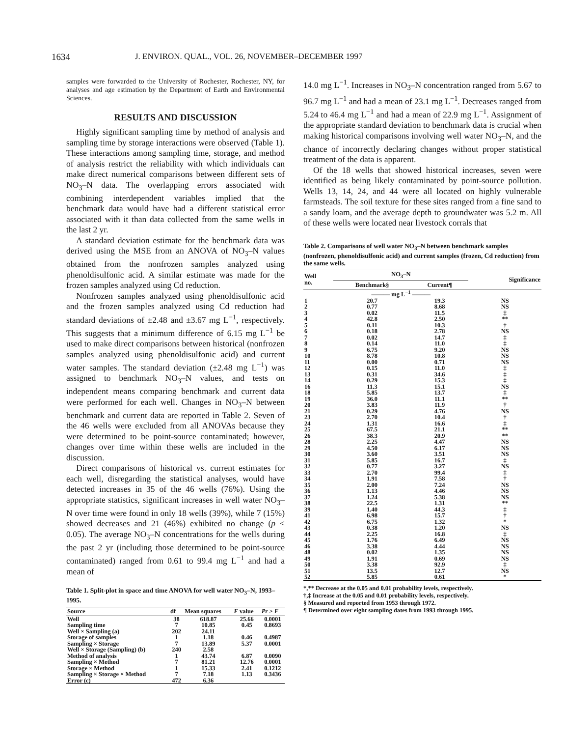1634 J. ENVIRON. QUAL., VOL. 26, NOVEMBER–DECEMBER 1997
samples were forwarded to the University of Rochester, Rochester, NY, for analyses and age estimation by the Department of Earth and Environmental Sciences.
RESULTS AND DISCUSSION
Highly significant sampling time by method of analysis and sampling time by storage interactions were observed (Table 1). These interactions among sampling time, storage, and method of analysis restrict the reliability with which individuals can make direct numerical comparisons between different sets of NO<sub>3</sub>–N data. The overlapping errors associated with combining interdependent variables implied that the benchmark data would have had a different statistical error associated with it than data collected from the same wells in the last 2 yr.
A standard deviation estimate for the benchmark data was derived using the MSE from an ANOVA of NO<sub>3</sub>–N values obtained from the nonfrozen samples analyzed using phenoldisulfonic acid. A similar estimate was made for the frozen samples analyzed using Cd reduction.
Nonfrozen samples analyzed using phenoldisulfonic acid and the frozen samples analyzed using Cd reduction had standard deviations of ±2.48 and ±3.67 mg L<sup>−1</sup>, respectively. This suggests that a minimum difference of 6.15 mg L<sup>−1</sup> be used to make direct comparisons between historical (nonfrozen samples analyzed using phenoldisulfonic acid) and current water samples. The standard deviation (±2.48 mg L<sup>−1</sup>) was assigned to benchmark NO<sub>3</sub>–N values, and tests on independent means comparing benchmark and current data were performed for each well. Changes in NO<sub>3</sub>–N between benchmark and current data are reported in Table 2. Seven of the 46 wells were excluded from all ANOVAs because they were determined to be point-source contaminated; however, changes over time within these wells are included in the discussion.
Direct comparisons of historical vs. current estimates for each well, disregarding the statistical analyses, would have detected increases in 35 of the 46 wells (76%). Using the appropriate statistics, significant increases in well water NO<sub>3</sub>–N over time were found in only 18 wells (39%), while 7 (15%) showed decreases and 21 (46%) exhibited no change (p < 0.05). The average NO<sub>3</sub>–N concentrations for the wells during the past 2 yr (including those determined to be point-source contaminated) ranged from 0.61 to 99.4 mg L<sup>−1</sup> and had a mean of
Table 1. Split-plot in space and time ANOVA for well water NO<sub>3</sub>–N, 1993–1995.
| Source | df | Mean squares | F value | Pr > F |
| --- | --- | --- | --- | --- |
| Well | 38 | 618.87 | 25.66 | 0.0001 |
| Sampling time | 7 | 10.85 | 0.45 | 0.8693 |
| Well × Sampling (a) | 202 | 24.11 | | |
| Storage of samples | 1 | 1.18 | 0.46 | 0.4987 |
| Sampling × Storage | 7 | 13.89 | 5.37 | 0.0001 |
| Well × Storage (Sampling) (b) | 240 | 2.58 | | |
| Method of analysis | 1 | 43.74 | 6.87 | 0.0090 |
| Sampling × Method | 7 | 81.21 | 12.76 | 0.0001 |
| Storage × Method | 1 | 15.33 | 2.41 | 0.1212 |
| Sampling × Storage × Method | 7 | 7.18 | 1.13 | 0.3436 |
| Error (c) | 472 | 6.36 | | |
14.0 mg L<sup>−1</sup>. Increases in NO<sub>3</sub>–N concentration ranged from 5.67 to 96.7 mg L<sup>−1</sup> and had a mean of 23.1 mg L<sup>−1</sup>. Decreases ranged from 5.24 to 46.4 mg L<sup>−1</sup> and had a mean of 22.9 mg L<sup>−1</sup>. Assignment of the appropriate standard deviation to benchmark data is crucial when making historical comparisons involving well water NO<sub>3</sub>–N, and the chance of incorrectly declaring changes without proper statistical treatment of the data is apparent.
Of the 18 wells that showed historical increases, seven were identified as being likely contaminated by point-source pollution. Wells 13, 14, 24, and 44 were all located on highly vulnerable farmsteads. The soil texture for these sites ranged from a fine sand to a sandy loam, and the average depth to groundwater was 5.2 m. All of these wells were located near livestock corrals that
Table 2. Comparisons of well water NO<sub>3</sub>–N between benchmark samples (nonfrozen, phenoldisulfonic acid) and current samples (frozen, Cd reduction) from the same wells.
| Well no. | NO<sub>3</sub>–N | | Significance |
| --- | --- | --- | --- |
| | Benchmark§ | Current¶ | |
| | ——— mg L<sup>−1</sup> ——— | | |
| 1 | 20.7 | 19.3 | NS |
| 2 | 0.77 | 8.68 | NS |
| 3 | 0.02 | 11.5 | ‡ |
| 4 | 42.8 | 2.50 | ** |
| 5 | 0.11 | 10.3 | † |
| 6 | 0.18 | 2.78 | NS |
| 7 | 0.02 | 14.7 | ‡ |
| 8 | 0.14 | 11.0 | ‡ |
| 9 | 6.75 | 9.20 | NS |
| 10 | 8.78 | 10.8 | NS |
| 11 | 0.00 | 0.71 | NS |
| 12 | 0.15 | 11.0 | ‡ |
| 13 | 0.31 | 34.6 | ‡ |
| 14 | 0.29 | 15.3 | ‡ |
| 16 | 11.3 | 15.1 | NS |
| 18 | 5.85 | 13.7 | ‡ |
| 19 | 36.0 | 11.1 | ** |
| 20 | 3.83 | 11.9 | † |
| 21 | 0.29 | 4.76 | NS |
| 23 | 2.70 | 10.4 | † |
| 24 | 1.31 | 16.6 | ‡ |
| 25 | 67.5 | 21.1 | ** |
| 26 | 38.3 | 20.9 | ** |
| 28 | 2.25 | 4.47 | NS |
| 29 | 4.50 | 6.17 | NS |
| 30 | 3.60 | 3.51 | NS |
| 31 | 5.85 | 16.7 | ‡ |
| 32 | 0.77 | 3.27 | NS |
| 33 | 2.70 | 99.4 | ‡ |
| 34 | 1.91 | 7.58 | † |
| 35 | 2.00 | 7.24 | NS |
| 36 | 1.13 | 4.46 | NS |
| 37 | 1.24 | 5.38 | NS |
| 38 | 22.5 | 1.31 | ** |
| 39 | 1.40 | 44.3 | ‡ |
| 41 | 6.98 | 15.7 | † |
| 42 | 6.75 | 1.32 | * |
| 43 | 0.38 | 1.20 | NS |
| 44 | 2.25 | 16.8 | ‡ |
| 45 | 1.76 | 6.49 | NS |
| 46 | 3.38 | 4.44 | NS |
| 48 | 0.02 | 1.35 | NS |
| 49 | 1.91 | 0.69 | NS |
| 50 | 3.38 | 92.9 | ‡ |
| 51 | 13.5 | 12.7 | NS |
| 52 | 5.85 | 0.61 | * |
*,** Decrease at the 0.05 and 0.01 probability levels, respectively.
†,‡ Increase at the 0.05 and 0.01 probability levels, respectively.
§ Measured and reported from 1953 through 1972.
¶ Determined over eight sampling dates from 1993 through 1995.